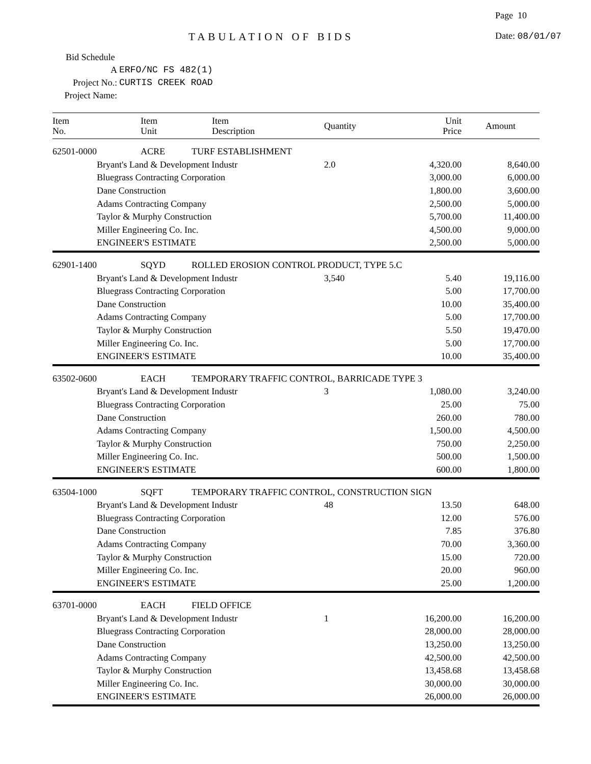Page 10
TABULATION OF BIDS Date: 08/01/07
Bid Schedule A
Project No.:
Project Name:
ERFO/NC FS 482(1)
CURTIS CREEK ROAD
| Item No. | Item Unit | Item Description | Quantity | Unit Price | Amount |
| --- | --- | --- | --- | --- | --- |
| 62501-0000 | ACRE | TURF ESTABLISHMENT | | | |
| | Bryant's Land & Development Industr | | 2.0 | 4,320.00 | 8,640.00 |
| | Bluegrass Contracting Corporation | | | 3,000.00 | 6,000.00 |
| | Dane Construction | | | 1,800.00 | 3,600.00 |
| | Adams Contracting Company | | | 2,500.00 | 5,000.00 |
| | Taylor & Murphy Construction | | | 5,700.00 | 11,400.00 |
| | Miller Engineering Co. Inc. | | | 4,500.00 | 9,000.00 |
| | ENGINEER'S ESTIMATE | | | 2,500.00 | 5,000.00 |
| 62901-1400 | SQYD | ROLLED EROSION CONTROL PRODUCT, TYPE 5.C | | | |
| | Bryant's Land & Development Industr | | 3,540 | 5.40 | 19,116.00 |
| | Bluegrass Contracting Corporation | | | 5.00 | 17,700.00 |
| | Dane Construction | | | 10.00 | 35,400.00 |
| | Adams Contracting Company | | | 5.00 | 17,700.00 |
| | Taylor & Murphy Construction | | | 5.50 | 19,470.00 |
| | Miller Engineering Co. Inc. | | | 5.00 | 17,700.00 |
| | ENGINEER'S ESTIMATE | | | 10.00 | 35,400.00 |
| 63502-0600 | EACH | TEMPORARY TRAFFIC CONTROL, BARRICADE TYPE 3 | | | |
| | Bryant's Land & Development Industr | | 3 | 1,080.00 | 3,240.00 |
| | Bluegrass Contracting Corporation | | | 25.00 | 75.00 |
| | Dane Construction | | | 260.00 | 780.00 |
| | Adams Contracting Company | | | 1,500.00 | 4,500.00 |
| | Taylor & Murphy Construction | | | 750.00 | 2,250.00 |
| | Miller Engineering Co. Inc. | | | 500.00 | 1,500.00 |
| | ENGINEER'S ESTIMATE | | | 600.00 | 1,800.00 |
| 63504-1000 | SQFT | TEMPORARY TRAFFIC CONTROL, CONSTRUCTION SIGN | | | |
| | Bryant's Land & Development Industr | | 48 | 13.50 | 648.00 |
| | Bluegrass Contracting Corporation | | | 12.00 | 576.00 |
| | Dane Construction | | | 7.85 | 376.80 |
| | Adams Contracting Company | | | 70.00 | 3,360.00 |
| | Taylor & Murphy Construction | | | 15.00 | 720.00 |
| | Miller Engineering Co. Inc. | | | 20.00 | 960.00 |
| | ENGINEER'S ESTIMATE | | | 25.00 | 1,200.00 |
| 63701-0000 | EACH | FIELD OFFICE | | | |
| | Bryant's Land & Development Industr | | 1 | 16,200.00 | 16,200.00 |
| | Bluegrass Contracting Corporation | | | 28,000.00 | 28,000.00 |
| | Dane Construction | | | 13,250.00 | 13,250.00 |
| | Adams Contracting Company | | | 42,500.00 | 42,500.00 |
| | Taylor & Murphy Construction | | | 13,458.68 | 13,458.68 |
| | Miller Engineering Co. Inc. | | | 30,000.00 | 30,000.00 |
| | ENGINEER'S ESTIMATE | | | 26,000.00 | 26,000.00 |